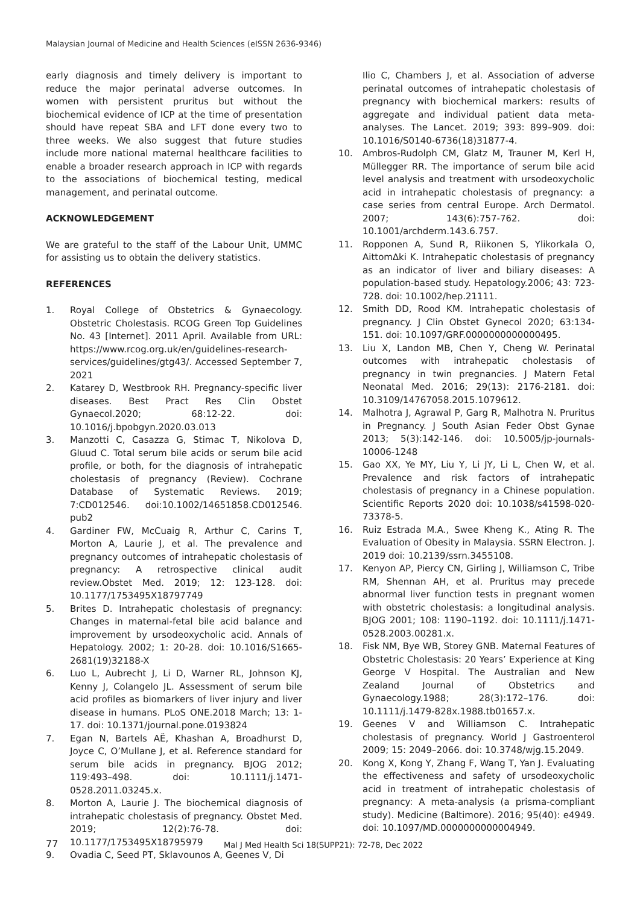Malaysian Journal of Medicine and Health Sciences (eISSN 2636-9346)
early diagnosis and timely delivery is important to reduce the major perinatal adverse outcomes. In women with persistent pruritus but without the biochemical evidence of ICP at the time of presentation should have repeat SBA and LFT done every two to three weeks. We also suggest that future studies include more national maternal healthcare facilities to enable a broader research approach in ICP with regards to the associations of biochemical testing, medical management, and perinatal outcome.
ACKNOWLEDGEMENT
We are grateful to the staff of the Labour Unit, UMMC for assisting us to obtain the delivery statistics.
REFERENCES
1. Royal College of Obstetrics & Gynaecology. Obstetric Cholestasis. RCOG Green Top Guidelines No. 43 [Internet]. 2011 April. Available from URL: https://www.rcog.org.uk/en/guidelines-research-services/guidelines/gtg43/. Accessed September 7, 2021
2. Katarey D, Westbrook RH. Pregnancy-specific liver diseases. Best Pract Res Clin Obstet Gynaecol.2020; 68:12-22. doi: 10.1016/j.bpobgyn.2020.03.013
3. Manzotti C, Casazza G, Stimac T, Nikolova D, Gluud C. Total serum bile acids or serum bile acid profile, or both, for the diagnosis of intrahepatic cholestasis of pregnancy (Review). Cochrane Database of Systematic Reviews. 2019; 7:CD012546. doi:10.1002/14651858.CD012546. pub2
4. Gardiner FW, McCuaig R, Arthur C, Carins T, Morton A, Laurie J, et al. The prevalence and pregnancy outcomes of intrahepatic cholestasis of pregnancy: A retrospective clinical audit review.Obstet Med. 2019; 12: 123-128. doi: 10.1177/1753495X18797749
5. Brites D. Intrahepatic cholestasis of pregnancy: Changes in maternal-fetal bile acid balance and improvement by ursodeoxycholic acid. Annals of Hepatology. 2002; 1: 20-28. doi: 10.1016/S1665-2681(19)32188-X
6. Luo L, Aubrecht J, Li D, Warner RL, Johnson KJ, Kenny J, Colangelo JL. Assessment of serum bile acid profiles as biomarkers of liver injury and liver disease in humans. PLoS ONE.2018 March; 13: 1-17. doi: 10.1371/journal.pone.0193824
7. Egan N, Bartels AË, Khashan A, Broadhurst D, Joyce C, O’Mullane J, et al. Reference standard for serum bile acids in pregnancy. BJOG 2012; 119:493–498. doi: 10.1111/j.1471-0528.2011.03245.x.
8. Morton A, Laurie J. The biochemical diagnosis of intrahepatic cholestasis of pregnancy. Obstet Med. 2019; 12(2):76-78. doi: 10.1177/1753495X18795979
9. Ovadia C, Seed PT, Sklavounos A, Geenes V, Di
Ilio C, Chambers J, et al. Association of adverse perinatal outcomes of intrahepatic cholestasis of pregnancy with biochemical markers: results of aggregate and individual patient data meta-analyses. The Lancet. 2019; 393: 899–909. doi: 10.1016/S0140-6736(18)31877-4.
10. Ambros-Rudolph CM, Glatz M, Trauner M, Kerl H, Müllegger RR. The importance of serum bile acid level analysis and treatment with ursodeoxycholic acid in intrahepatic cholestasis of pregnancy: a case series from central Europe. Arch Dermatol. 2007; 143(6):757-762. doi: 10.1001/archderm.143.6.757.
11. Ropponen A, Sund R, Riikonen S, Ylikorkala O, Aittom∆ki K. Intrahepatic cholestasis of pregnancy as an indicator of liver and biliary diseases: A population-based study. Hepatology.2006; 43: 723-728. doi: 10.1002/hep.21111.
12. Smith DD, Rood KM. Intrahepatic cholestasis of pregnancy. J Clin Obstet Gynecol 2020; 63:134-151. doi: 10.1097/GRF.0000000000000495.
13. Liu X, Landon MB, Chen Y, Cheng W. Perinatal outcomes with intrahepatic cholestasis of pregnancy in twin pregnancies. J Matern Fetal Neonatal Med. 2016; 29(13): 2176-2181. doi: 10.3109/14767058.2015.1079612.
14. Malhotra J, Agrawal P, Garg R, Malhotra N. Pruritus in Pregnancy. J South Asian Feder Obst Gynae 2013; 5(3):142-146. doi: 10.5005/jp-journals-10006-1248
15. Gao XX, Ye MY, Liu Y, Li JY, Li L, Chen W, et al. Prevalence and risk factors of intrahepatic cholestasis of pregnancy in a Chinese population. Scientific Reports 2020 doi: 10.1038/s41598-020-73378-5.
16. Ruiz Estrada M.A., Swee Kheng K., Ating R. The Evaluation of Obesity in Malaysia. SSRN Electron. J. 2019 doi: 10.2139/ssrn.3455108.
17. Kenyon AP, Piercy CN, Girling J, Williamson C, Tribe RM, Shennan AH, et al. Pruritus may precede abnormal liver function tests in pregnant women with obstetric cholestasis: a longitudinal analysis. BJOG 2001; 108: 1190–1192. doi: 10.1111/j.1471-0528.2003.00281.x.
18. Fisk NM, Bye WB, Storey GNB. Maternal Features of Obstetric Cholestasis: 20 Years’ Experience at King George V Hospital. The Australian and New Zealand Journal of Obstetrics and Gynaecology.1988; 28(3):172–176. doi: 10.1111/j.1479-828x.1988.tb01657.x.
19. Geenes V and Williamson C. Intrahepatic cholestasis of pregnancy. World J Gastroenterol 2009; 15: 2049–2066. doi: 10.3748/wjg.15.2049.
20. Kong X, Kong Y, Zhang F, Wang T, Yan J. Evaluating the effectiveness and safety of ursodeoxycholic acid in treatment of intrahepatic cholestasis of pregnancy: A meta-analysis (a prisma-compliant study). Medicine (Baltimore). 2016; 95(40): e4949. doi: 10.1097/MD.0000000000004949.
77 Mal J Med Health Sci 18(SUPP21): 72-78, Dec 2022